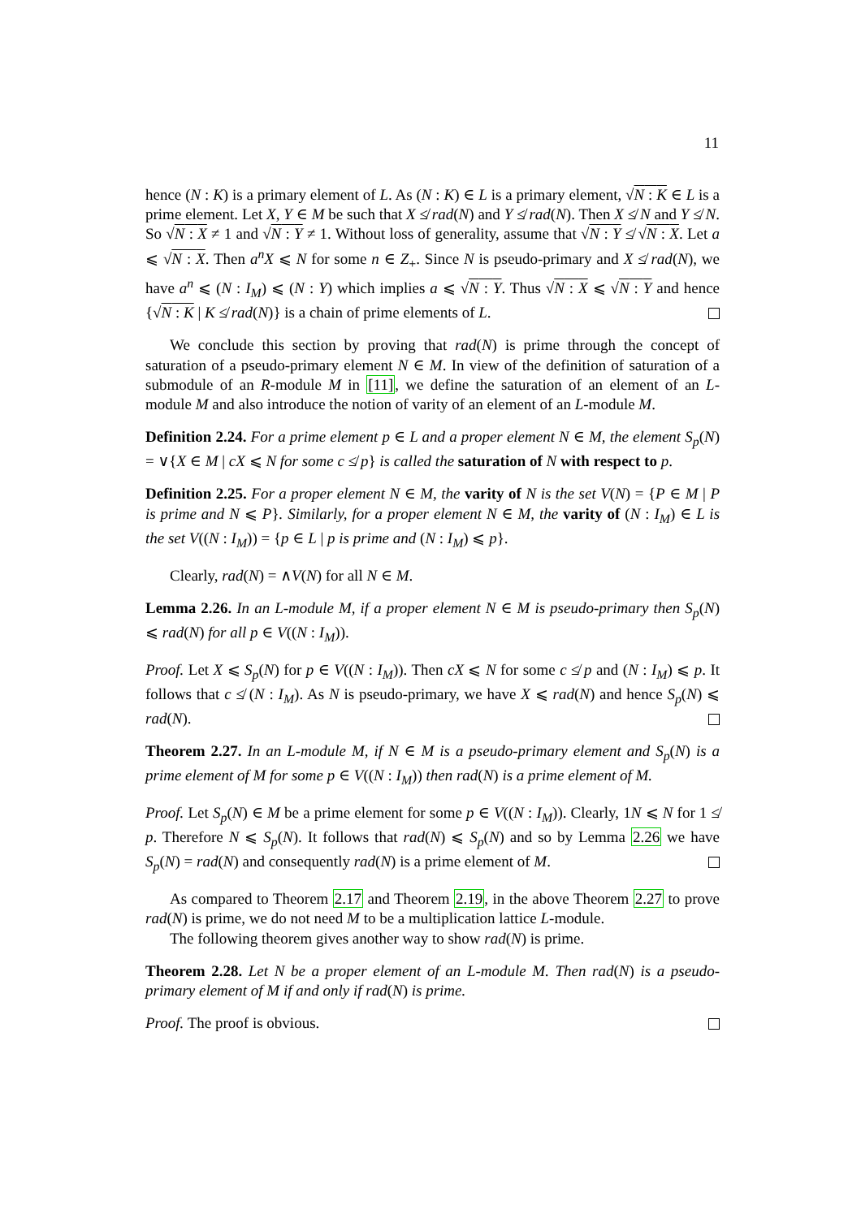11
hence (N : K) is a primary element of L. As (N : K) ∈ L is a primary element, √N : K ∈ L is a prime element. Let X, Y ∈ M be such that X ≰ rad(N) and Y ≰ rad(N). Then X ≰ N and Y ≰ N. So √N : X ≠ 1 and √N : Y ≠ 1. Without loss of generality, assume that √N : Y ≰ √N : X. Let a ⩽ √N : X. Then a<sup>n</sup>X ⩽ N for some n ∈ Z<sub>+</sub>. Since N is pseudo-primary and X ≰ rad(N), we have a<sup>n</sup> ⩽ (N : I<sub>M</sub>) ⩽ (N : Y) which implies a ⩽ √N : Y. Thus √N : X ⩽ √N : Y and hence {√N : K | K ≰ rad(N)} is a chain of prime elements of L.
We conclude this section by proving that rad(N) is prime through the concept of saturation of a pseudo-primary element N ∈ M. In view of the definition of saturation of a submodule of an R-module M in [11], we define the saturation of an element of an L-module M and also introduce the notion of varity of an element of an L-module M.
Definition 2.24. For a prime element p ∈ L and a proper element N ∈ M, the element S<sub>p</sub>(N) = ∨{X ∈ M | cX ⩽ N for some c ≰ p} is called the saturation of N with respect to p.
Definition 2.25. For a proper element N ∈ M, the varity of N is the set V(N) = {P ∈ M | P is prime and N ⩽ P}. Similarly, for a proper element N ∈ M, the varity of (N : I<sub>M</sub>) ∈ L is the set V((N : I<sub>M</sub>)) = {p ∈ L | p is prime and (N : I<sub>M</sub>) ⩽ p}.
Clearly, rad(N) = ∧V(N) for all N ∈ M.
Lemma 2.26. In an L-module M, if a proper element N ∈ M is pseudo-primary then S<sub>p</sub>(N) ⩽ rad(N) for all p ∈ V((N : I<sub>M</sub>)).
Proof. Let X ⩽ S<sub>p</sub>(N) for p ∈ V((N : I<sub>M</sub>)). Then cX ⩽ N for some c ≰ p and (N : I<sub>M</sub>) ⩽ p. It follows that c ≰ (N : I<sub>M</sub>). As N is pseudo-primary, we have X ⩽ rad(N) and hence S<sub>p</sub>(N) ⩽ rad(N).
Theorem 2.27. In an L-module M, if N ∈ M is a pseudo-primary element and S<sub>p</sub>(N) is a prime element of M for some p ∈ V((N : I<sub>M</sub>)) then rad(N) is a prime element of M.
Proof. Let S<sub>p</sub>(N) ∈ M be a prime element for some p ∈ V((N : I<sub>M</sub>)). Clearly, 1N ⩽ N for 1 ≰ p. Therefore N ⩽ S<sub>p</sub>(N). It follows that rad(N) ⩽ S<sub>p</sub>(N) and so by Lemma 2.26 we have S<sub>p</sub>(N) = rad(N) and consequently rad(N) is a prime element of M.
As compared to Theorem 2.17 and Theorem 2.19, in the above Theorem 2.27 to prove rad(N) is prime, we do not need M to be a multiplication lattice L-module.
The following theorem gives another way to show rad(N) is prime.
Theorem 2.28. Let N be a proper element of an L-module M. Then rad(N) is a pseudo-primary element of M if and only if rad(N) is prime.
Proof. The proof is obvious.